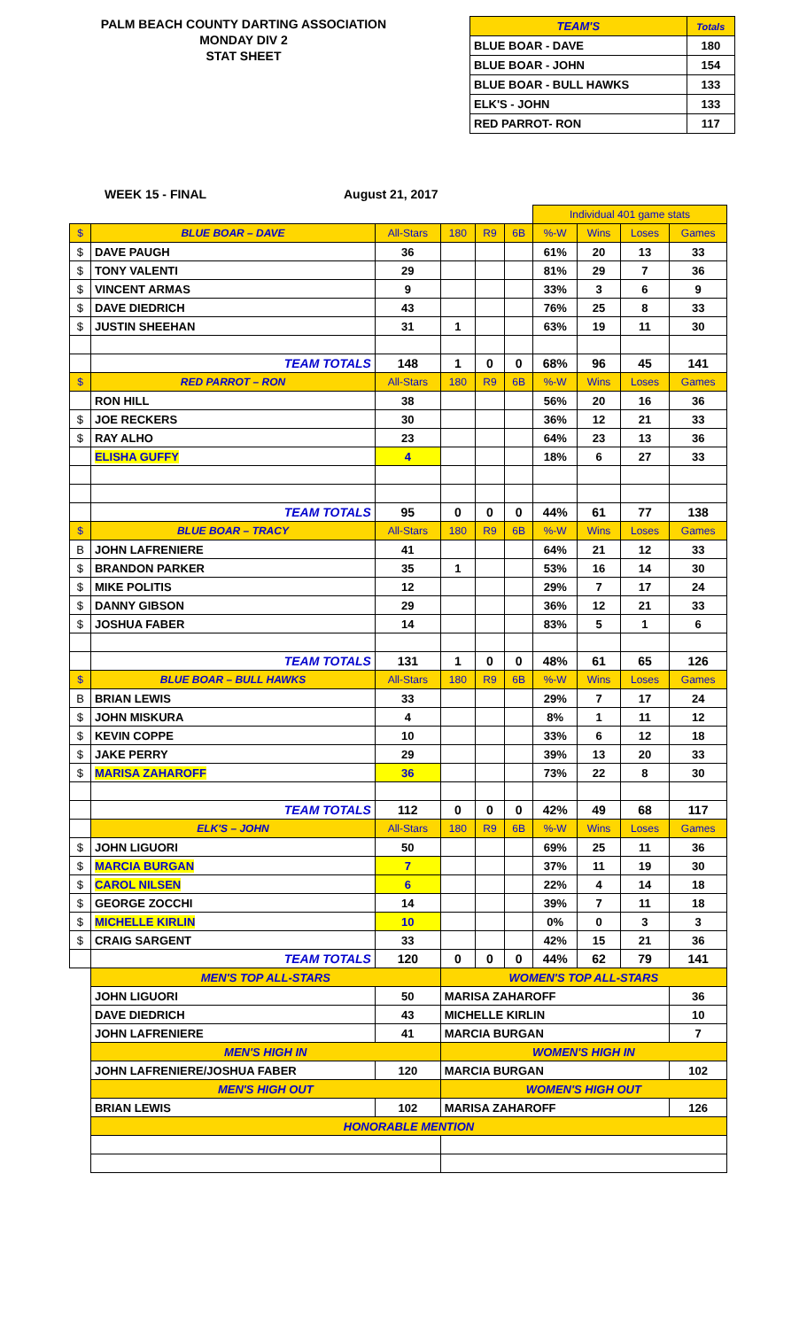PALM BEACH COUNTY DARTING ASSOCIATION
MONDAY DIV 2
STAT SHEET
| TEAM'S | Totals |
| BLUE BOAR - DAVE | 180 |
| BLUE BOAR - JOHN | 154 |
| BLUE BOAR - BULL HAWKS | 133 |
| ELK'S - JOHN | 133 |
| RED PARROT- RON | 117 |
WEEK 15 - FINAL August 21, 2017
| | | | | | | Individual 401 game stats | | | |
| $ | BLUE BOAR – DAVE | All-Stars | 180 | R9 | 6B | %-W | Wins | Loses | Games |
| $ | DAVE PAUGH | 36 | | | | 61% | 20 | 13 | 33 |
| $ | TONY VALENTI | 29 | | | | 81% | 29 | 7 | 36 |
| $ | VINCENT ARMAS | 9 | | | | 33% | 3 | 6 | 9 |
| $ | DAVE DIEDRICH | 43 | | | | 76% | 25 | 8 | 33 |
| $ | JUSTIN SHEEHAN | 31 | 1 | | | 63% | 19 | 11 | 30 |
| | TEAM TOTALS | 148 | 1 | 0 | 0 | 68% | 96 | 45 | 141 |
| $ | RED PARROT – RON | All-Stars | 180 | R9 | 6B | %-W | Wins | Loses | Games |
| | RON HILL | 38 | | | | 56% | 20 | 16 | 36 |
| $ | JOE RECKERS | 30 | | | | 36% | 12 | 21 | 33 |
| $ | RAY ALHO | 23 | | | | 64% | 23 | 13 | 36 |
| | ELISHA GUFFY | 4 | | | | 18% | 6 | 27 | 33 |
| | TEAM TOTALS | 95 | 0 | 0 | 0 | 44% | 61 | 77 | 138 |
| $ | BLUE BOAR – TRACY | All-Stars | 180 | R9 | 6B | %-W | Wins | Loses | Games |
| B | JOHN LAFRENIERE | 41 | | | | 64% | 21 | 12 | 33 |
| $ | BRANDON PARKER | 35 | 1 | | | 53% | 16 | 14 | 30 |
| $ | MIKE POLITIS | 12 | | | | 29% | 7 | 17 | 24 |
| $ | DANNY GIBSON | 29 | | | | 36% | 12 | 21 | 33 |
| $ | JOSHUA FABER | 14 | | | | 83% | 5 | 1 | 6 |
| | TEAM TOTALS | 131 | 1 | 0 | 0 | 48% | 61 | 65 | 126 |
| $ | BLUE BOAR – BULL HAWKS | All-Stars | 180 | R9 | 6B | %-W | Wins | Loses | Games |
| B | BRIAN LEWIS | 33 | | | | 29% | 7 | 17 | 24 |
| $ | JOHN MISKURA | 4 | | | | 8% | 1 | 11 | 12 |
| $ | KEVIN COPPE | 10 | | | | 33% | 6 | 12 | 18 |
| $ | JAKE PERRY | 29 | | | | 39% | 13 | 20 | 33 |
| $ | MARISA ZAHAROFF | 36 | | | | 73% | 22 | 8 | 30 |
| | TEAM TOTALS | 112 | 0 | 0 | 0 | 42% | 49 | 68 | 117 |
| | ELK'S – JOHN | All-Stars | 180 | R9 | 6B | %-W | Wins | Loses | Games |
| $ | JOHN LIGUORI | 50 | | | | 69% | 25 | 11 | 36 |
| $ | MARCIA BURGAN | 7 | | | | 37% | 11 | 19 | 30 |
| $ | CAROL NILSEN | 6 | | | | 22% | 4 | 14 | 18 |
| $ | GEORGE ZOCCHI | 14 | | | | 39% | 7 | 11 | 18 |
| $ | MICHELLE KIRLIN | 10 | | | | 0% | 0 | 3 | 3 |
| $ | CRAIG SARGENT | 33 | | | | 42% | 15 | 21 | 36 |
| | TEAM TOTALS | 120 | 0 | 0 | 0 | 44% | 62 | 79 | 141 |
| | MEN'S TOP ALL-STARS | | WOMEN'S TOP ALL-STARS | | | | | | |
| | JOHN LIGUORI | 50 | MARISA ZAHAROFF | | | | | | 36 |
| | DAVE DIEDRICH | 43 | MICHELLE KIRLIN | | | | | | 10 |
| | JOHN LAFRENIERE | 41 | MARCIA BURGAN | | | | | | 7 |
| | MEN'S HIGH IN | | WOMEN'S HIGH IN | | | | | | |
| | JOHN LAFRENIERE/JOSHUA FABER | 120 | MARCIA BURGAN | | | | | | 102 |
| | MEN'S HIGH OUT | | WOMEN'S HIGH OUT | | | | | | |
| | BRIAN LEWIS | 102 | MARISA ZAHAROFF | | | | | | 126 |
| | HONORABLE MENTION | | | | | | | | |